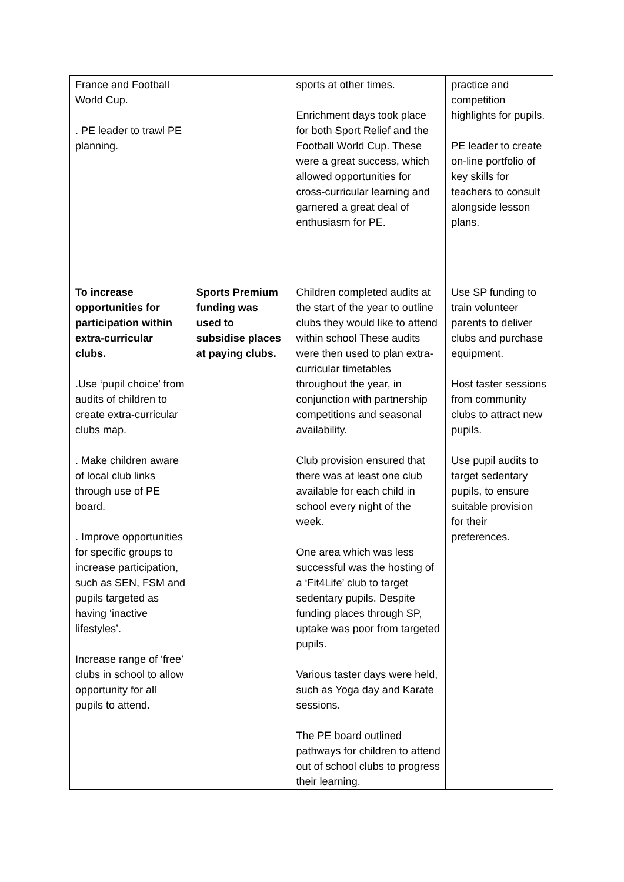| France and Football World Cup. . PE leader to trawl PE planning. | | sports at other times. Enrichment days took place for both Sport Relief and the Football World Cup. These were a great success, which allowed opportunities for cross-curricular learning and garnered a great deal of enthusiasm for PE. | practice and competition highlights for pupils. PE leader to create on-line portfolio of key skills for teachers to consult alongside lesson plans. |
| To increase opportunities for participation within extra-curricular clubs. .Use ‘pupil choice’ from audits of children to create extra-curricular clubs map. . Make children aware of local club links through use of PE board. . Improve opportunities for specific groups to increase participation, such as SEN, FSM and pupils targeted as having ‘inactive lifestyles’. Increase range of ‘free’ clubs in school to allow opportunity for all pupils to attend. | Sports Premium funding was used to subsidise places at paying clubs. | Children completed audits at the start of the year to outline clubs they would like to attend within school These audits were then used to plan extra-curricular timetables throughout the year, in conjunction with partnership competitions and seasonal availability. Club provision ensured that there was at least one club available for each child in school every night of the week. One area which was less successful was the hosting of a ‘Fit4Life’ club to target sedentary pupils. Despite funding places through SP, uptake was poor from targeted pupils. Various taster days were held, such as Yoga day and Karate sessions. The PE board outlined pathways for children to attend out of school clubs to progress their learning. | Use SP funding to train volunteer parents to deliver clubs and purchase equipment. Host taster sessions from community clubs to attract new pupils. Use pupil audits to target sedentary pupils, to ensure suitable provision for their preferences. |